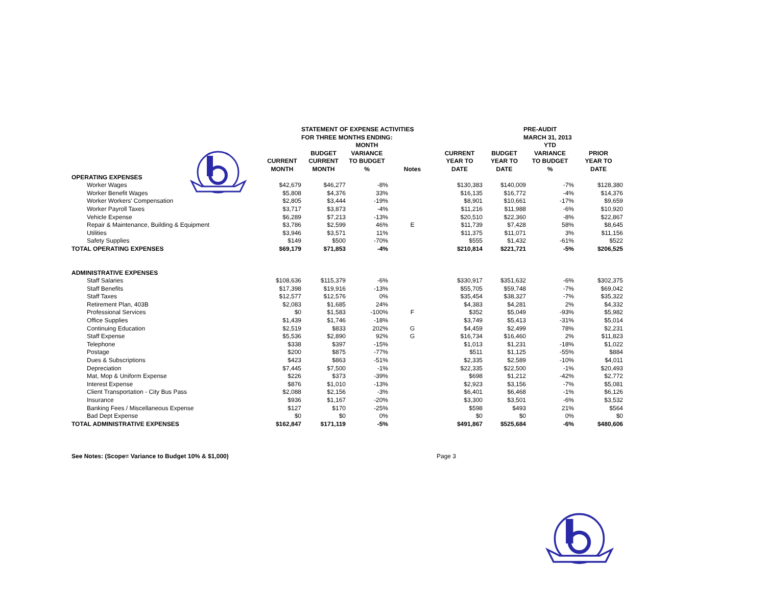STATEMENT OF EXPENSE ACTIVITIES
FOR THREE MONTHS ENDING:
PRE-AUDIT
MARCH 31, 2013
| | CURRENT MONTH | BUDGET CURRENT MONTH | MONTH VARIANCE TO BUDGET % | Notes | CURRENT YEAR TO DATE | BUDGET YEAR TO DATE | YTD VARIANCE TO BUDGET % | PRIOR YEAR TO DATE |
| --- | --- | --- | --- | --- | --- | --- | --- | --- |
| OPERATING EXPENSES | | | | | | | | |
| Worker Wages | $42,679 | $46,277 | -8% | | $130,383 | $140,009 | -7% | $128,380 |
| Worker Benefit Wages | $5,808 | $4,376 | 33% | | $16,135 | $16,772 | -4% | $14,376 |
| Worker Workers' Compensation | $2,805 | $3,444 | -19% | | $8,901 | $10,661 | -17% | $9,659 |
| Worker Payroll Taxes | $3,717 | $3,873 | -4% | | $11,216 | $11,988 | -6% | $10,920 |
| Vehicle Expense | $6,289 | $7,213 | -13% | | $20,510 | $22,360 | -8% | $22,867 |
| Repair & Maintenance, Building & Equipment | $3,786 | $2,599 | 46% | E | $11,739 | $7,428 | 58% | $8,645 |
| Utilities | $3,946 | $3,571 | 11% | | $11,375 | $11,071 | 3% | $11,156 |
| Safety Supplies | $149 | $500 | -70% | | $555 | $1,432 | -61% | $522 |
| TOTAL OPERATING EXPENSES | $69,179 | $71,853 | -4% | | $210,814 | $221,721 | -5% | $206,525 |
| ADMINISTRATIVE EXPENSES | | | | | | | | |
| Staff Salaries | $108,636 | $115,379 | -6% | | $330,917 | $351,632 | -6% | $302,375 |
| Staff Benefits | $17,398 | $19,916 | -13% | | $55,705 | $59,748 | -7% | $69,042 |
| Staff Taxes | $12,577 | $12,576 | 0% | | $35,454 | $38,327 | -7% | $35,322 |
| Retirement Plan, 403B | $2,083 | $1,685 | 24% | | $4,383 | $4,281 | 2% | $4,332 |
| Professional Services | $0 | $1,583 | -100% | F | $352 | $5,049 | -93% | $5,982 |
| Office Supplies | $1,439 | $1,746 | -18% | | $3,749 | $5,413 | -31% | $5,014 |
| Continuing Education | $2,519 | $833 | 202% | G | $4,459 | $2,499 | 78% | $2,231 |
| Staff Expense | $5,536 | $2,890 | 92% | G | $16,734 | $16,460 | 2% | $11,823 |
| Telephone | $338 | $397 | -15% | | $1,013 | $1,231 | -18% | $1,022 |
| Postage | $200 | $875 | -77% | | $511 | $1,125 | -55% | $884 |
| Dues & Subscriptions | $423 | $863 | -51% | | $2,335 | $2,589 | -10% | $4,011 |
| Depreciation | $7,445 | $7,500 | -1% | | $22,335 | $22,500 | -1% | $20,493 |
| Mat, Mop & Uniform Expense | $226 | $373 | -39% | | $698 | $1,212 | -42% | $2,772 |
| Interest Expense | $876 | $1,010 | -13% | | $2,923 | $3,156 | -7% | $5,081 |
| Client Transportation - City Bus Pass | $2,088 | $2,156 | -3% | | $6,401 | $6,468 | -1% | $6,126 |
| Insurance | $936 | $1,167 | -20% | | $3,300 | $3,501 | -6% | $3,532 |
| Banking Fees / Miscellaneous Expense | $127 | $170 | -25% | | $598 | $493 | 21% | $564 |
| Bad Dept Expense | $0 | $0 | 0% | | $0 | $0 | 0% | $0 |
| TOTAL ADMINISTRATIVE EXPENSES | $162,847 | $171,119 | -5% | | $491,867 | $525,684 | -6% | $480,606 |
See Notes: (Scope= Variance to Budget 10% & $1,000) Page 3